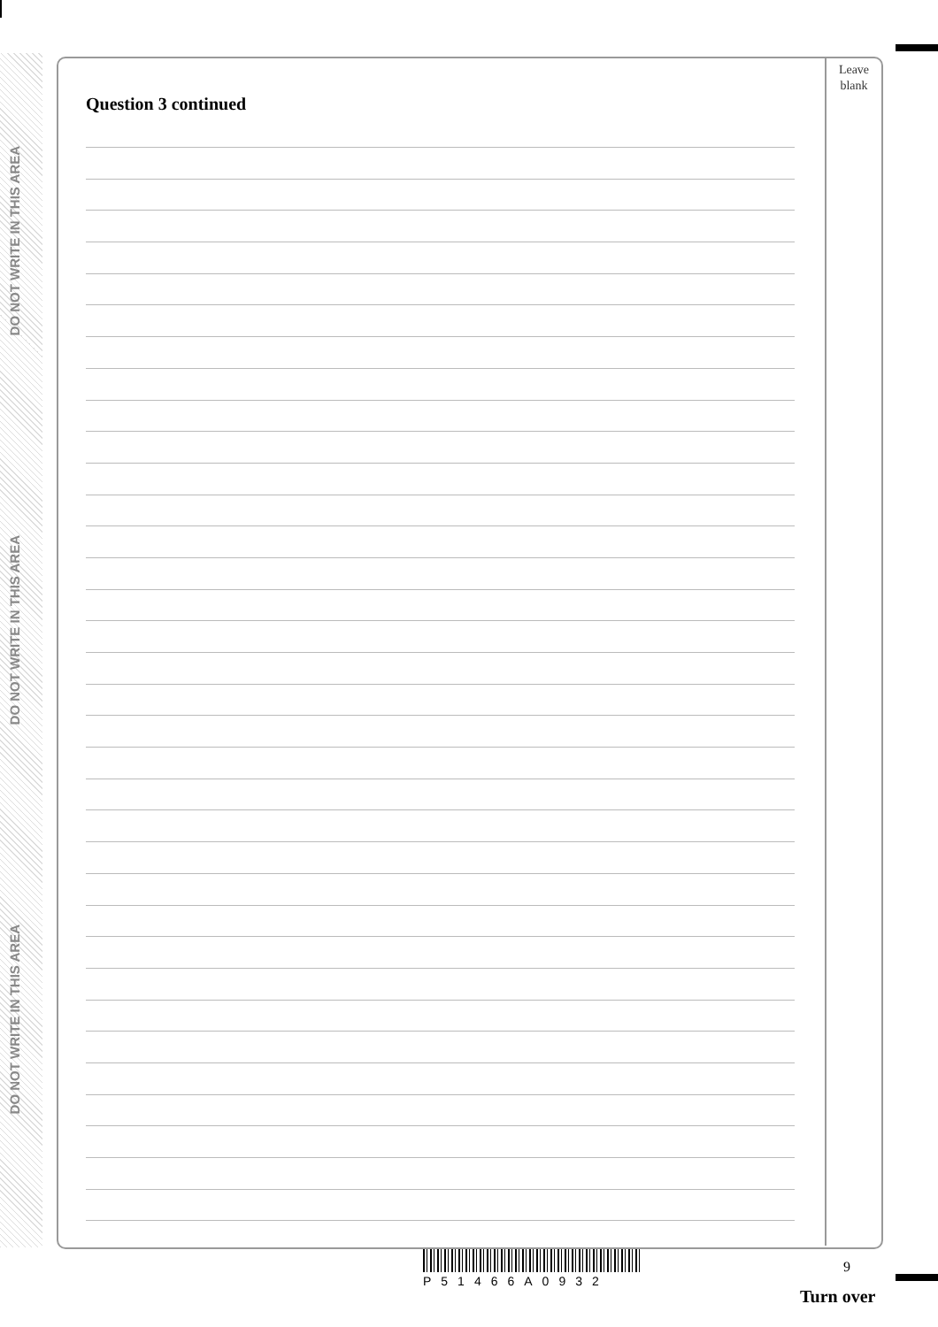DO NOT WRITE IN THIS AREA
DO NOT WRITE IN THIS AREA
DO NOT WRITE IN THIS AREA
Leave
blank
Question 3 continued
P51466A0932
9
Turn over